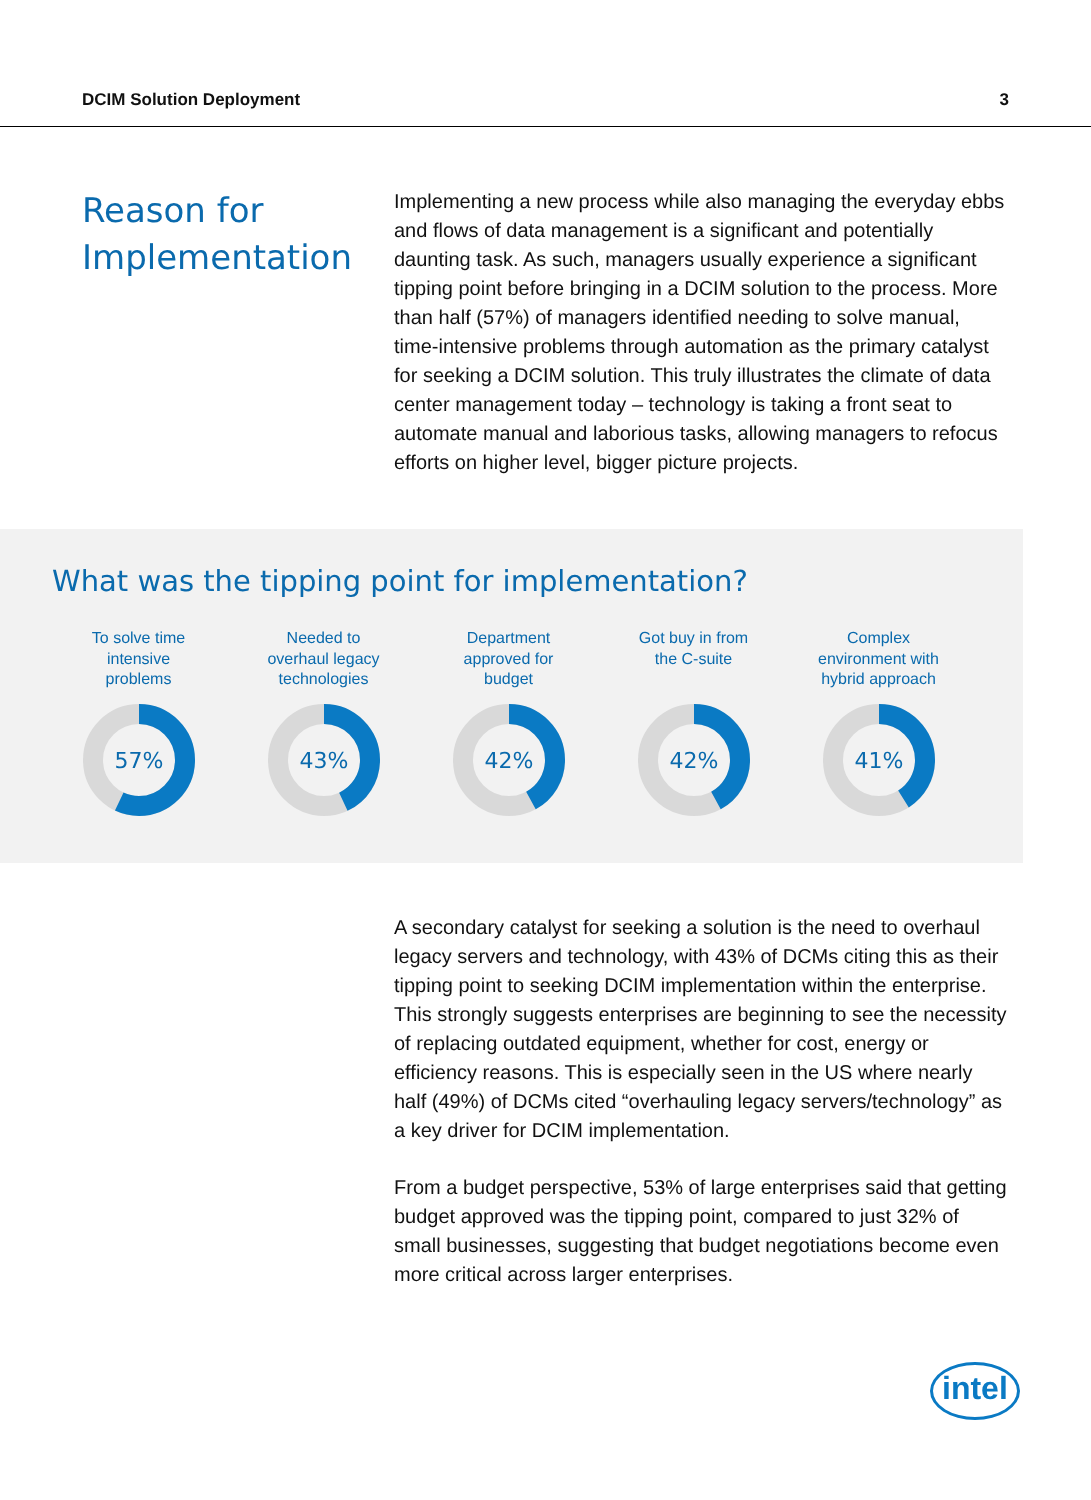DCIM Solution Deployment 3
Reason for Implementation
Implementing a new process while also managing the everyday ebbs and flows of data management is a significant and potentially daunting task. As such, managers usually experience a significant tipping point before bringing in a DCIM solution to the process. More than half (57%) of managers identified needing to solve manual, time-intensive problems through automation as the primary catalyst for seeking a DCIM solution. This truly illustrates the climate of data center management today – technology is taking a front seat to automate manual and laborious tasks, allowing managers to refocus efforts on higher level, bigger picture projects.
What was the tipping point for implementation?
To solve time
intensive
problems
57%
Needed to
overhaul legacy
technologies
43%
Department
approved for
budget
42%
Got buy in from
the C-suite
42%
Complex
environment with
hybrid approach
41%
A secondary catalyst for seeking a solution is the need to overhaul legacy servers and technology, with 43% of DCMs citing this as their tipping point to seeking DCIM implementation within the enterprise. This strongly suggests enterprises are beginning to see the necessity of replacing outdated equipment, whether for cost, energy or efficiency reasons. This is especially seen in the US where nearly half (49%) of DCMs cited “overhauling legacy servers/technology” as a key driver for DCIM implementation.
From a budget perspective, 53% of large enterprises said that getting budget approved was the tipping point, compared to just 32% of small businesses, suggesting that budget negotiations become even more critical across larger enterprises.
intel